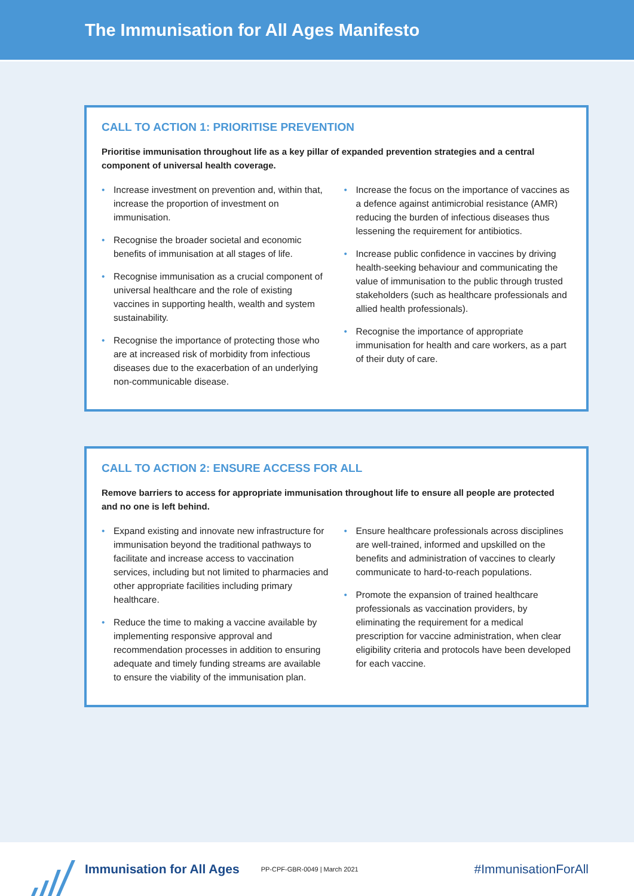The Immunisation for All Ages Manifesto
CALL TO ACTION 1: PRIORITISE PREVENTION
Prioritise immunisation throughout life as a key pillar of expanded prevention strategies and a central component of universal health coverage.
• Increase investment on prevention and, within that, increase the proportion of investment on immunisation.
• Recognise the broader societal and economic benefits of immunisation at all stages of life.
• Recognise immunisation as a crucial component of universal healthcare and the role of existing vaccines in supporting health, wealth and system sustainability.
• Recognise the importance of protecting those who are at increased risk of morbidity from infectious diseases due to the exacerbation of an underlying non-communicable disease.
• Increase the focus on the importance of vaccines as a defence against antimicrobial resistance (AMR) reducing the burden of infectious diseases thus lessening the requirement for antibiotics.
• Increase public confidence in vaccines by driving health-seeking behaviour and communicating the value of immunisation to the public through trusted stakeholders (such as healthcare professionals and allied health professionals).
• Recognise the importance of appropriate immunisation for health and care workers, as a part of their duty of care.
CALL TO ACTION 2: ENSURE ACCESS FOR ALL
Remove barriers to access for appropriate immunisation throughout life to ensure all people are protected and no one is left behind.
• Expand existing and innovate new infrastructure for immunisation beyond the traditional pathways to facilitate and increase access to vaccination services, including but not limited to pharmacies and other appropriate facilities including primary healthcare.
• Reduce the time to making a vaccine available by implementing responsive approval and recommendation processes in addition to ensuring adequate and timely funding streams are available to ensure the viability of the immunisation plan.
• Ensure healthcare professionals across disciplines are well-trained, informed and upskilled on the benefits and administration of vaccines to clearly communicate to hard-to-reach populations.
• Promote the expansion of trained healthcare professionals as vaccination providers, by eliminating the requirement for a medical prescription for vaccine administration, when clear eligibility criteria and protocols have been developed for each vaccine.
Immunisation for All Ages PP-CPF-GBR-0049 | March 2021 #ImmunisationForAll